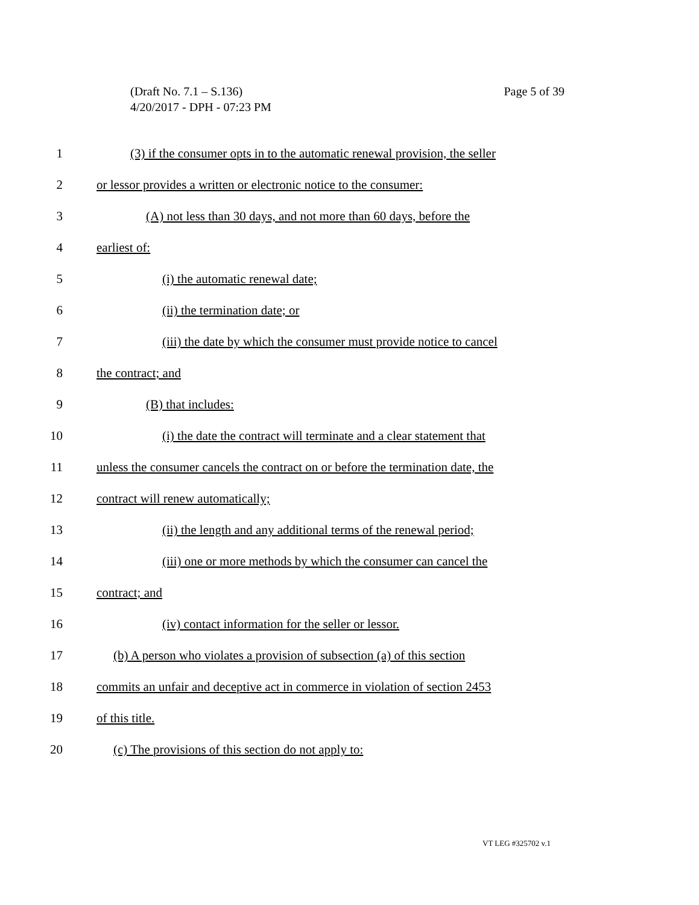Page 5 of 39 (Draft No. 7.1 – S.136)
4/20/2017 - DPH - 07:23 PM
1 (3) if the consumer opts in to the automatic renewal provision, the seller
2 or lessor provides a written or electronic notice to the consumer:
3 (A) not less than 30 days, and not more than 60 days, before the
4 earliest of:
5 (i) the automatic renewal date;
6 (ii) the termination date; or
7 (iii) the date by which the consumer must provide notice to cancel
8 the contract; and
9 (B) that includes:
10 (i) the date the contract will terminate and a clear statement that
11 unless the consumer cancels the contract on or before the termination date, the
12 contract will renew automatically;
13 (ii) the length and any additional terms of the renewal period;
14 (iii) one or more methods by which the consumer can cancel the
15 contract; and
16 (iv) contact information for the seller or lessor.
17 (b) A person who violates a provision of subsection (a) of this section
18 commits an unfair and deceptive act in commerce in violation of section 2453
19 of this title.
20 (c) The provisions of this section do not apply to:
VT LEG #325702 v.1